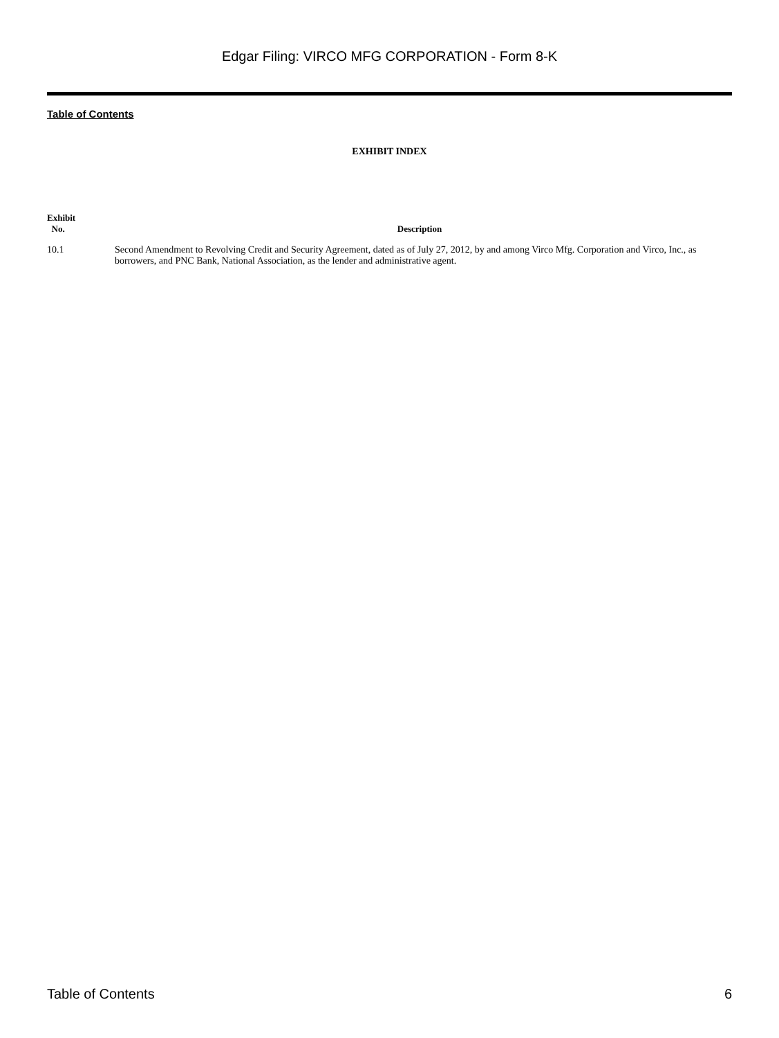Edgar Filing: VIRCO MFG CORPORATION - Form 8-K
Table of Contents
EXHIBIT INDEX
| Exhibit No. | Description |
| --- | --- |
| 10.1 | Second Amendment to Revolving Credit and Security Agreement, dated as of July 27, 2012, by and among Virco Mfg. Corporation and Virco, Inc., as borrowers, and PNC Bank, National Association, as the lender and administrative agent. |
Table of Contents 6